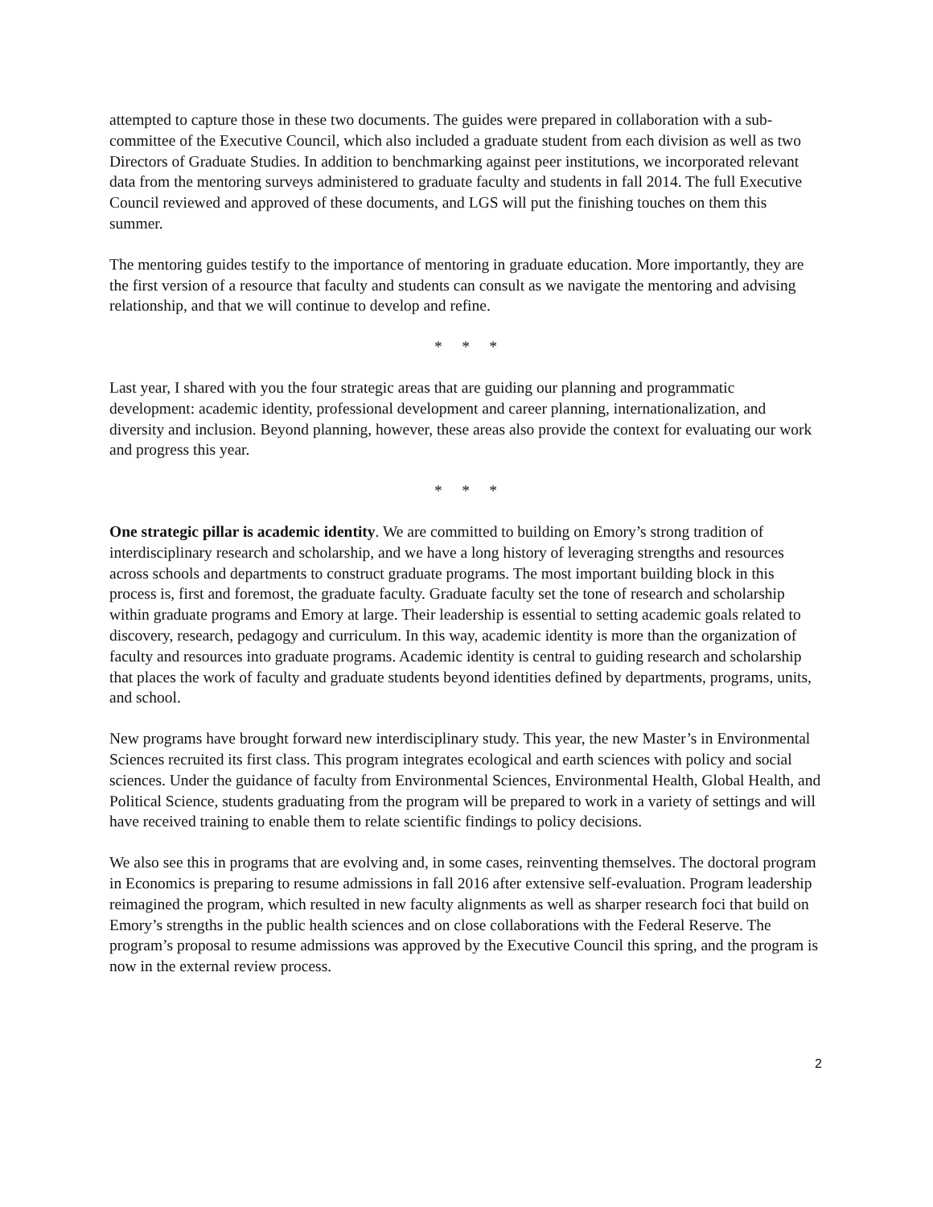attempted to capture those in these two documents. The guides were prepared in collaboration with a sub-committee of the Executive Council, which also included a graduate student from each division as well as two Directors of Graduate Studies. In addition to benchmarking against peer institutions, we incorporated relevant data from the mentoring surveys administered to graduate faculty and students in fall 2014. The full Executive Council reviewed and approved of these documents, and LGS will put the finishing touches on them this summer.
The mentoring guides testify to the importance of mentoring in graduate education. More importantly, they are the first version of a resource that faculty and students can consult as we navigate the mentoring and advising relationship, and that we will continue to develop and refine.
* * *
Last year, I shared with you the four strategic areas that are guiding our planning and programmatic development: academic identity, professional development and career planning, internationalization, and diversity and inclusion. Beyond planning, however, these areas also provide the context for evaluating our work and progress this year.
* * *
One strategic pillar is academic identity. We are committed to building on Emory’s strong tradition of interdisciplinary research and scholarship, and we have a long history of leveraging strengths and resources across schools and departments to construct graduate programs. The most important building block in this process is, first and foremost, the graduate faculty. Graduate faculty set the tone of research and scholarship within graduate programs and Emory at large. Their leadership is essential to setting academic goals related to discovery, research, pedagogy and curriculum. In this way, academic identity is more than the organization of faculty and resources into graduate programs. Academic identity is central to guiding research and scholarship that places the work of faculty and graduate students beyond identities defined by departments, programs, units, and school.
New programs have brought forward new interdisciplinary study. This year, the new Master’s in Environmental Sciences recruited its first class. This program integrates ecological and earth sciences with policy and social sciences. Under the guidance of faculty from Environmental Sciences, Environmental Health, Global Health, and Political Science, students graduating from the program will be prepared to work in a variety of settings and will have received training to enable them to relate scientific findings to policy decisions.
We also see this in programs that are evolving and, in some cases, reinventing themselves. The doctoral program in Economics is preparing to resume admissions in fall 2016 after extensive self-evaluation. Program leadership reimagined the program, which resulted in new faculty alignments as well as sharper research foci that build on Emory’s strengths in the public health sciences and on close collaborations with the Federal Reserve. The program’s proposal to resume admissions was approved by the Executive Council this spring, and the program is now in the external review process.
2